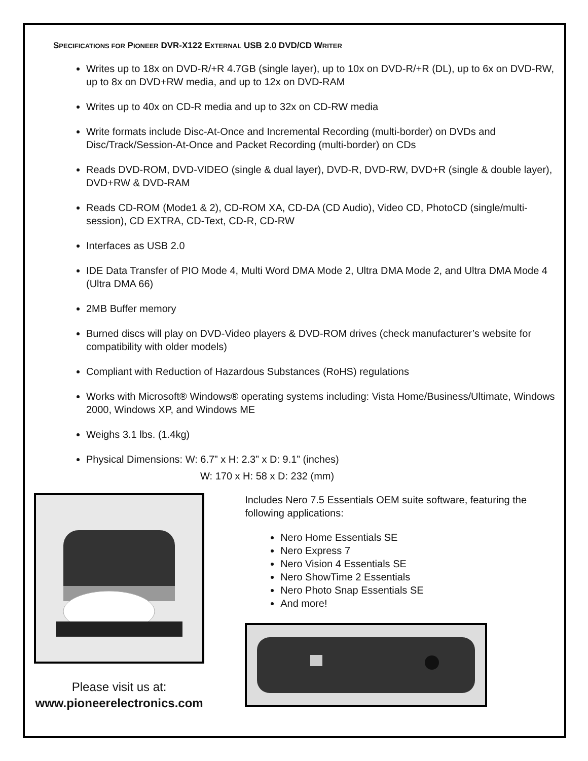SPECIFICATIONS FOR PIONEER DVR-X122 EXTERNAL USB 2.0 DVD/CD WRITER
Writes up to 18x on DVD-R/+R 4.7GB (single layer), up to 10x on DVD-R/+R (DL), up to 6x on DVD-RW, up to 8x on DVD+RW media, and up to 12x on DVD-RAM
Writes up to 40x on CD-R media and up to 32x on CD-RW media
Write formats include Disc-At-Once and Incremental Recording (multi-border) on DVDs and Disc/Track/Session-At-Once and Packet Recording (multi-border) on CDs
Reads DVD-ROM, DVD-VIDEO (single & dual layer), DVD-R, DVD-RW, DVD+R (single & double layer), DVD+RW & DVD-RAM
Reads CD-ROM (Mode1 & 2), CD-ROM XA, CD-DA (CD Audio), Video CD, PhotoCD (single/multi-session), CD EXTRA, CD-Text, CD-R, CD-RW
Interfaces as USB 2.0
IDE Data Transfer of PIO Mode 4, Multi Word DMA Mode 2, Ultra DMA Mode 2, and Ultra DMA Mode 4 (Ultra DMA 66)
2MB Buffer memory
Burned discs will play on DVD-Video players & DVD-ROM drives (check manufacturer’s website for compatibility with older models)
Compliant with Reduction of Hazardous Substances (RoHS) regulations
Works with Microsoft® Windows® operating systems including: Vista Home/Business/Ultimate, Windows 2000, Windows XP, and Windows ME
Weighs 3.1 lbs. (1.4kg)
Physical Dimensions: W: 6.7” x H: 2.3” x D: 9.1” (inches)
W: 170 x H: 58 x D: 232 (mm)
Please visit us at:
www.pioneerelectronics.com
Includes Nero 7.5 Essentials OEM suite software, featuring the following applications:
Nero Home Essentials SE
Nero Express 7
Nero Vision 4 Essentials SE
Nero ShowTime 2 Essentials
Nero Photo Snap Essentials SE
And more!